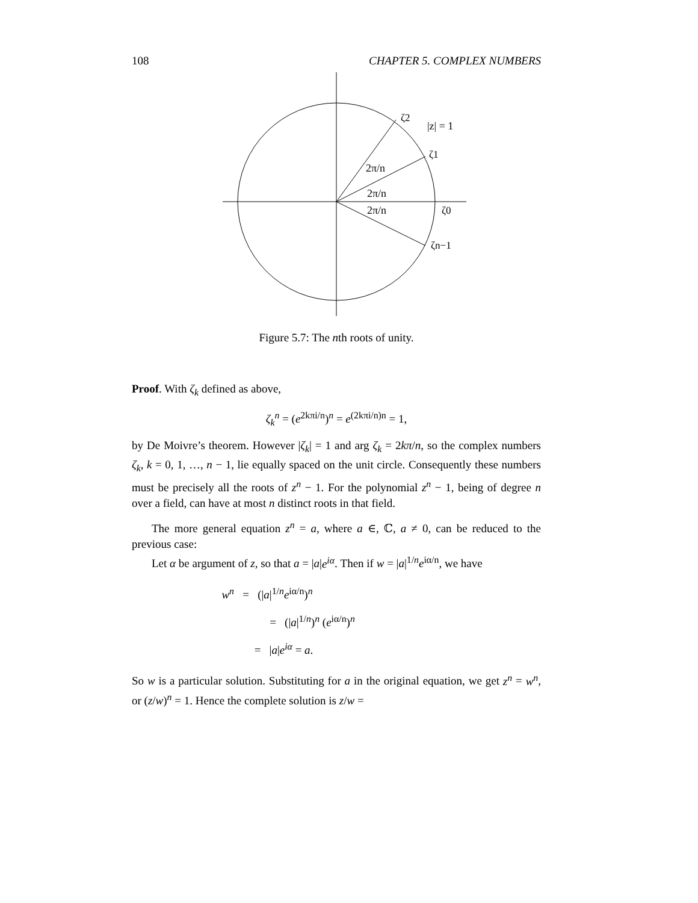108 CHAPTER 5. COMPLEX NUMBERS
ζ2
|z| = 1
ζ1
2π/n
2π/n
2π/n
ζ0
ζn−1
Figure 5.7: The nth roots of unity.
Proof. With ζ<sub>k</sub> defined as above,
ζ<sub>k</sub><sup>n</sup> = (e<sup>2kπi/n</sup>)<sup>n</sup> = e<sup>(2kπi/n)n</sup> = 1,
by De Moivre’s theorem. However |ζ<sub>k</sub>| = 1 and arg ζ<sub>k</sub> = 2kπ/n, so the complex numbers ζ<sub>k</sub>, k = 0, 1, …, n − 1, lie equally spaced on the unit circle. Consequently these numbers must be precisely all the roots of z<sup>n</sup> − 1. For the polynomial z<sup>n</sup> − 1, being of degree n over a field, can have at most n distinct roots in that field.
The more general equation z<sup>n</sup> = a, where a ∈, ℂ, a ≠ 0, can be reduced to the previous case:
Let α be argument of z, so that a = |a|e<sup>iα</sup>. Then if w = |a|<sup>1/n</sup>e<sup>iα/n</sup>, we have
w<sup>n</sup> = (|a|<sup>1/n</sup>e<sup>iα/n</sup>)<sup>n</sup>
= (|a|<sup>1/n</sup>)<sup>n</sup> (e<sup>iα/n</sup>)<sup>n</sup>
= |a|e<sup>iα</sup> = a.
So w is a particular solution. Substituting for a in the original equation, we get z<sup>n</sup> = w<sup>n</sup>, or (z/w)<sup>n</sup> = 1. Hence the complete solution is z/w =